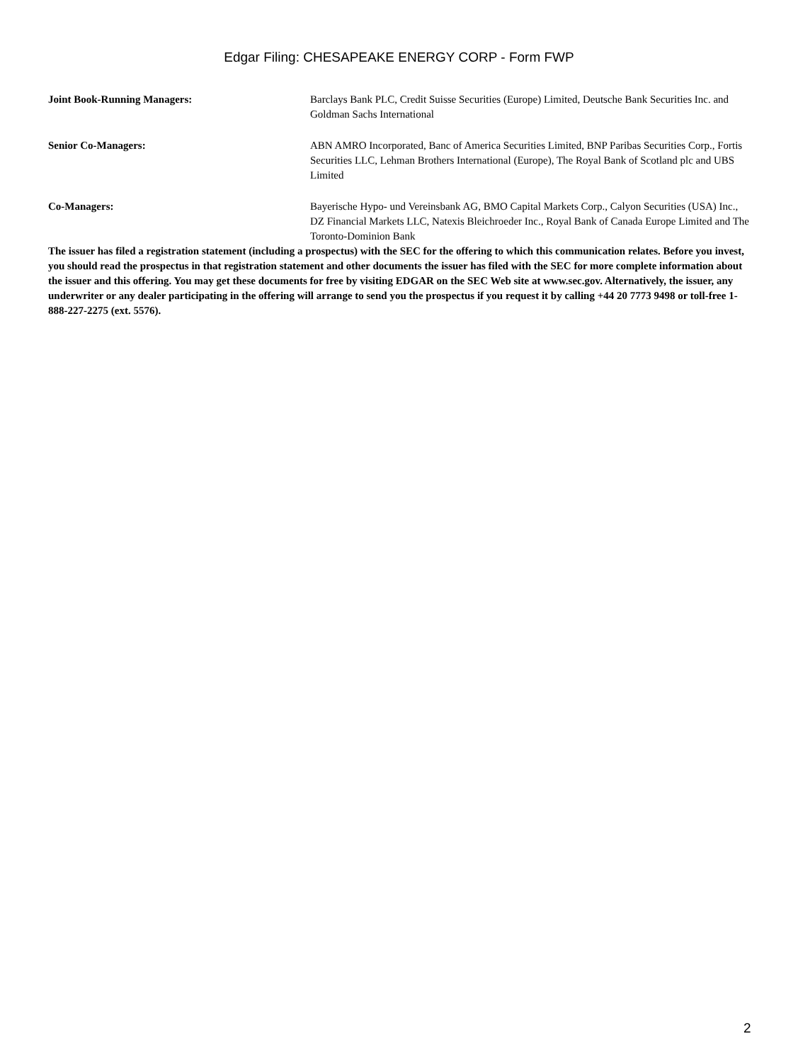Edgar Filing: CHESAPEAKE ENERGY CORP - Form FWP
Joint Book-Running Managers: Barclays Bank PLC, Credit Suisse Securities (Europe) Limited, Deutsche Bank Securities Inc. and Goldman Sachs International
Senior Co-Managers: ABN AMRO Incorporated, Banc of America Securities Limited, BNP Paribas Securities Corp., Fortis Securities LLC, Lehman Brothers International (Europe), The Royal Bank of Scotland plc and UBS Limited
Co-Managers: Bayerische Hypo- und Vereinsbank AG, BMO Capital Markets Corp., Calyon Securities (USA) Inc., DZ Financial Markets LLC, Natexis Bleichroeder Inc., Royal Bank of Canada Europe Limited and The Toronto-Dominion Bank
The issuer has filed a registration statement (including a prospectus) with the SEC for the offering to which this communication relates. Before you invest, you should read the prospectus in that registration statement and other documents the issuer has filed with the SEC for more complete information about the issuer and this offering. You may get these documents for free by visiting EDGAR on the SEC Web site at www.sec.gov. Alternatively, the issuer, any underwriter or any dealer participating in the offering will arrange to send you the prospectus if you request it by calling +44 20 7773 9498 or toll-free 1-888-227-2275 (ext. 5576).
2